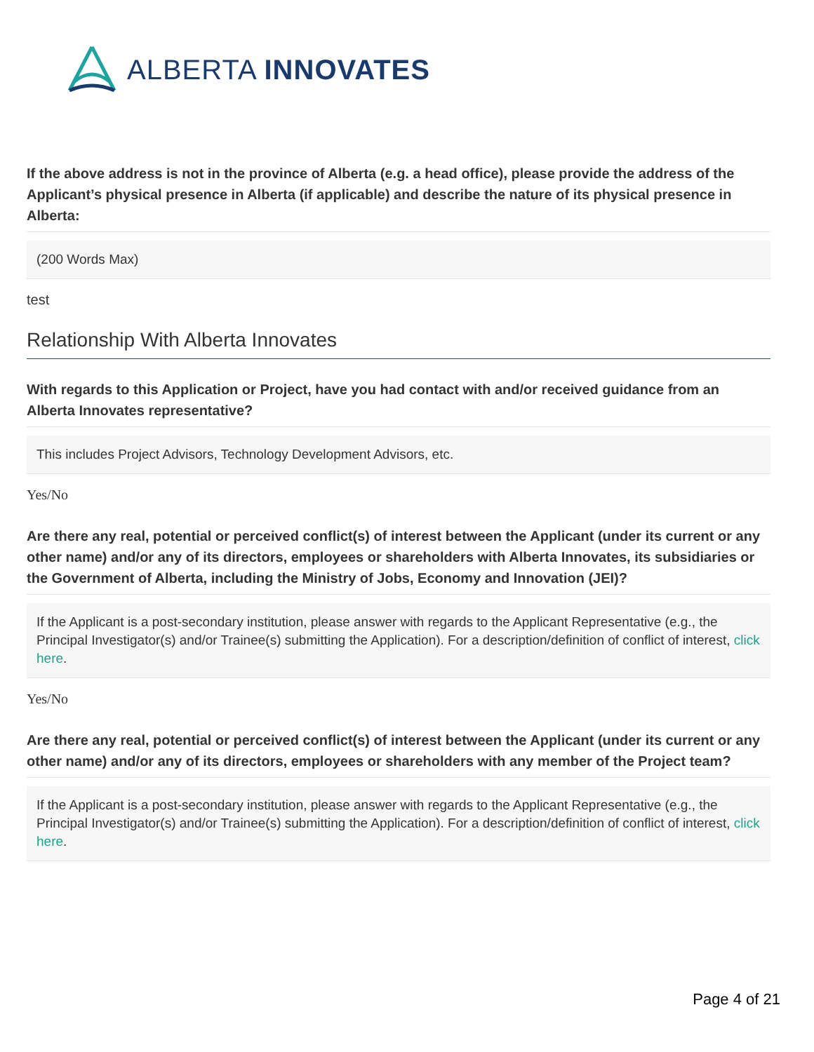ALBERTA INNOVATES
If the above address is not in the province of Alberta (e.g. a head office), please provide the address of the Applicant’s physical presence in Alberta (if applicable) and describe the nature of its physical presence in Alberta:
(200 Words Max)
test
Relationship With Alberta Innovates
With regards to this Application or Project, have you had contact with and/or received guidance from an Alberta Innovates representative?
This includes Project Advisors, Technology Development Advisors, etc.
Yes/No
Are there any real, potential or perceived conflict(s) of interest between the Applicant (under its current or any other name) and/or any of its directors, employees or shareholders with Alberta Innovates, its subsidiaries or the Government of Alberta, including the Ministry of Jobs, Economy and Innovation (JEI)?
If the Applicant is a post-secondary institution, please answer with regards to the Applicant Representative (e.g., the Principal Investigator(s) and/or Trainee(s) submitting the Application). For a description/definition of conflict of interest, click here.
Yes/No
Are there any real, potential or perceived conflict(s) of interest between the Applicant (under its current or any other name) and/or any of its directors, employees or shareholders with any member of the Project team?
If the Applicant is a post-secondary institution, please answer with regards to the Applicant Representative (e.g., the Principal Investigator(s) and/or Trainee(s) submitting the Application). For a description/definition of conflict of interest, click here.
Page 4 of 21